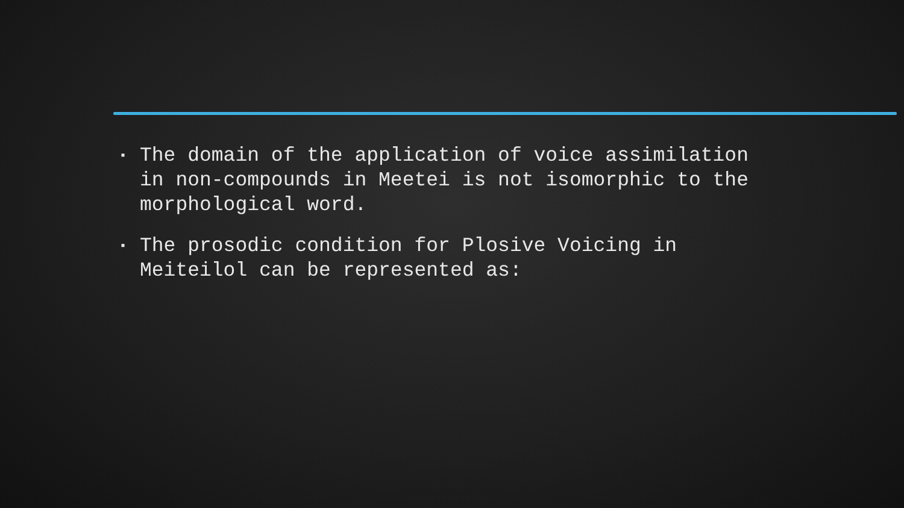▪ The domain of the application of voice assimilation in non-compounds in Meetei is not isomorphic to the morphological word.
▪ The prosodic condition for Plosive Voicing in Meiteilol can be represented as: